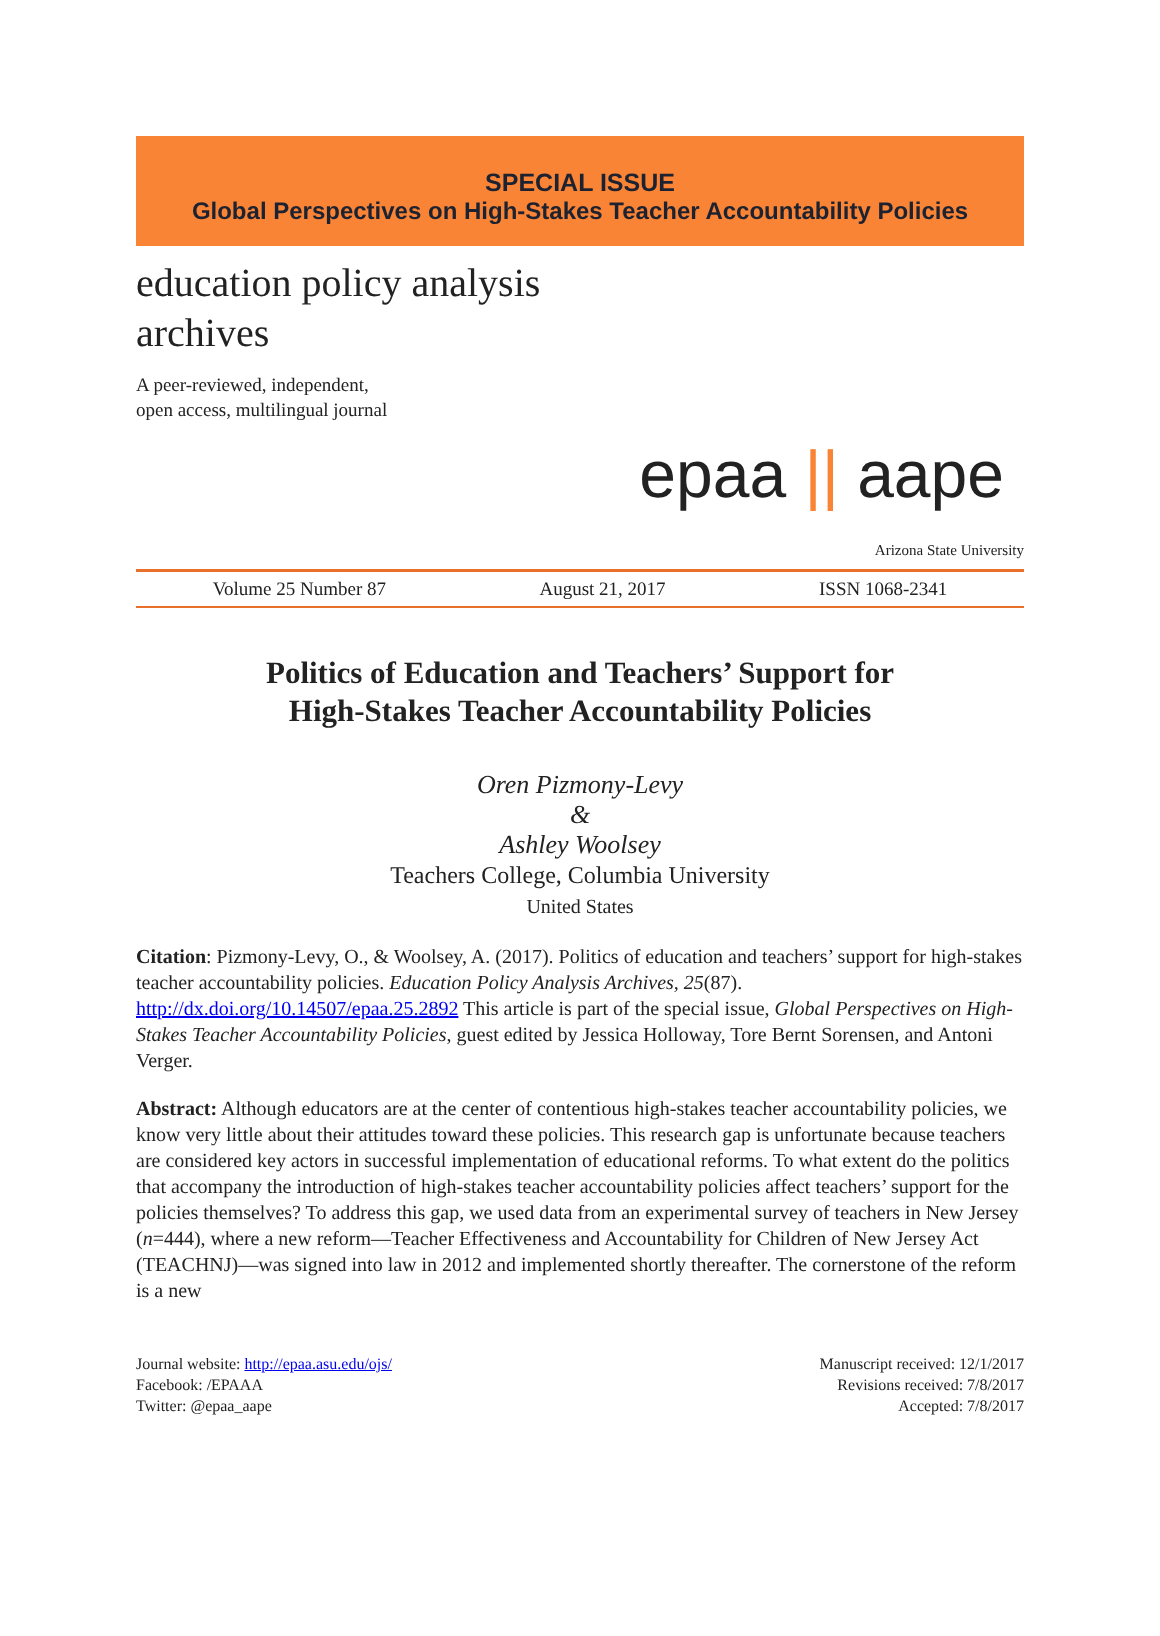SPECIAL ISSUE
Global Perspectives on High-Stakes Teacher Accountability Policies
education policy analysis archives
A peer-reviewed, independent,
open access, multilingual journal
epaa || aape
Arizona State University
Volume 25 Number 87 August 21, 2017 ISSN 1068-2341
Politics of Education and Teachers’ Support for
High-Stakes Teacher Accountability Policies
Oren Pizmony-Levy
&
Ashley Woolsey
Teachers College, Columbia University
United States
Citation: Pizmony-Levy, O., & Woolsey, A. (2017). Politics of education and teachers’ support for high-stakes teacher accountability policies. Education Policy Analysis Archives, 25(87). http://dx.doi.org/10.14507/epaa.25.2892 This article is part of the special issue, Global Perspectives on High-Stakes Teacher Accountability Policies, guest edited by Jessica Holloway, Tore Bernt Sorensen, and Antoni Verger.
Abstract: Although educators are at the center of contentious high-stakes teacher accountability policies, we know very little about their attitudes toward these policies. This research gap is unfortunate because teachers are considered key actors in successful implementation of educational reforms. To what extent do the politics that accompany the introduction of high-stakes teacher accountability policies affect teachers’ support for the policies themselves? To address this gap, we used data from an experimental survey of teachers in New Jersey (n=444), where a new reform—Teacher Effectiveness and Accountability for Children of New Jersey Act (TEACHNJ)—was signed into law in 2012 and implemented shortly thereafter. The cornerstone of the reform is a new
Journal website: http://epaa.asu.edu/ojs/
Facebook: /EPAAA
Twitter: @epaa_aape
Manuscript received: 12/1/2017
Revisions received: 7/8/2017
Accepted: 7/8/2017